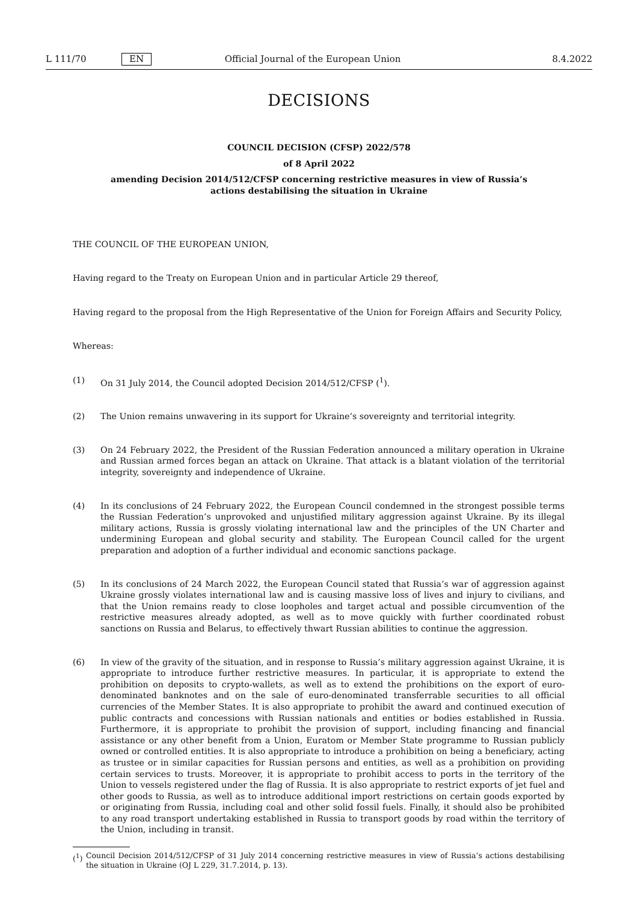L 111/70 EN Official Journal of the European Union 8.4.2022
DECISIONS
COUNCIL DECISION (CFSP) 2022/578
of 8 April 2022
amending Decision 2014/512/CFSP concerning restrictive measures in view of Russia’s actions destabilising the situation in Ukraine
THE COUNCIL OF THE EUROPEAN UNION,
Having regard to the Treaty on European Union and in particular Article 29 thereof,
Having regard to the proposal from the High Representative of the Union for Foreign Affairs and Security Policy,
Whereas:
(1) On 31 July 2014, the Council adopted Decision 2014/512/CFSP (<sup>1</sup>).
(2) The Union remains unwavering in its support for Ukraine’s sovereignty and territorial integrity.
(3) On 24 February 2022, the President of the Russian Federation announced a military operation in Ukraine and Russian armed forces began an attack on Ukraine. That attack is a blatant violation of the territorial integrity, sovereignty and independence of Ukraine.
(4) In its conclusions of 24 February 2022, the European Council condemned in the strongest possible terms the Russian Federation’s unprovoked and unjustified military aggression against Ukraine. By its illegal military actions, Russia is grossly violating international law and the principles of the UN Charter and undermining European and global security and stability. The European Council called for the urgent preparation and adoption of a further individual and economic sanctions package.
(5) In its conclusions of 24 March 2022, the European Council stated that Russia’s war of aggression against Ukraine grossly violates international law and is causing massive loss of lives and injury to civilians, and that the Union remains ready to close loopholes and target actual and possible circumvention of the restrictive measures already adopted, as well as to move quickly with further coordinated robust sanctions on Russia and Belarus, to effectively thwart Russian abilities to continue the aggression.
(6) In view of the gravity of the situation, and in response to Russia’s military aggression against Ukraine, it is appropriate to introduce further restrictive measures. In particular, it is appropriate to extend the prohibition on deposits to crypto-wallets, as well as to extend the prohibitions on the export of euro-denominated banknotes and on the sale of euro-denominated transferrable securities to all official currencies of the Member States. It is also appropriate to prohibit the award and continued execution of public contracts and concessions with Russian nationals and entities or bodies established in Russia. Furthermore, it is appropriate to prohibit the provision of support, including financing and financial assistance or any other benefit from a Union, Euratom or Member State programme to Russian publicly owned or controlled entities. It is also appropriate to introduce a prohibition on being a beneficiary, acting as trustee or in similar capacities for Russian persons and entities, as well as a prohibition on providing certain services to trusts. Moreover, it is appropriate to prohibit access to ports in the territory of the Union to vessels registered under the flag of Russia. It is also appropriate to restrict exports of jet fuel and other goods to Russia, as well as to introduce additional import restrictions on certain goods exported by or originating from Russia, including coal and other solid fossil fuels. Finally, it should also be prohibited to any road transport undertaking established in Russia to transport goods by road within the territory of the Union, including in transit.
(<sup>1</sup>) Council Decision 2014/512/CFSP of 31 July 2014 concerning restrictive measures in view of Russia’s actions destabilising the situation in Ukraine (OJ L 229, 31.7.2014, p. 13).